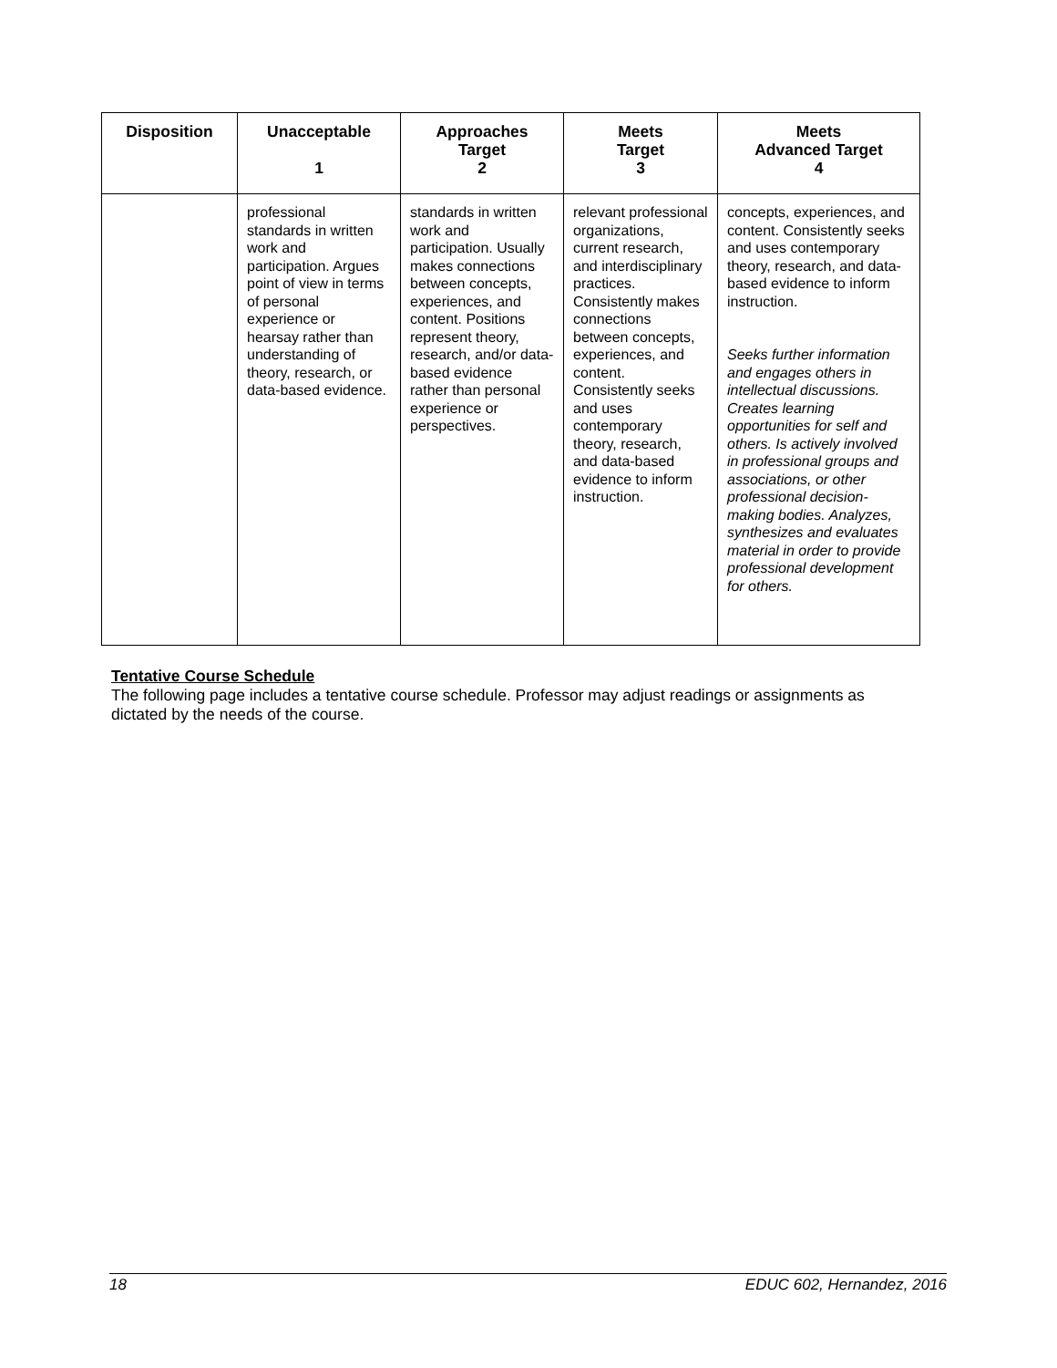| Disposition | Unacceptable 1 | Approaches Target 2 | Meets Target 3 | Meets Advanced Target 4 |
| --- | --- | --- | --- | --- |
| | professional standards in written work and participation. Argues point of view in terms of personal experience or hearsay rather than understanding of theory, research, or data-based evidence. | standards in written work and participation. Usually makes connections between concepts, experiences, and content. Positions represent theory, research, and/or data-based evidence rather than personal experience or perspectives. | relevant professional organizations, current research, and interdisciplinary practices. Consistently makes connections between concepts, experiences, and content. Consistently seeks and uses contemporary theory, research, and data-based evidence to inform instruction. | concepts, experiences, and content. Consistently seeks and uses contemporary theory, research, and data-based evidence to inform instruction. Seeks further information and engages others in intellectual discussions. Creates learning opportunities for self and others. Is actively involved in professional groups and associations, or other professional decision-making bodies. Analyzes, synthesizes and evaluates material in order to provide professional development for others. |
Tentative Course Schedule
The following page includes a tentative course schedule. Professor may adjust readings or assignments as dictated by the needs of the course.
18 EDUC 602, Hernandez, 2016